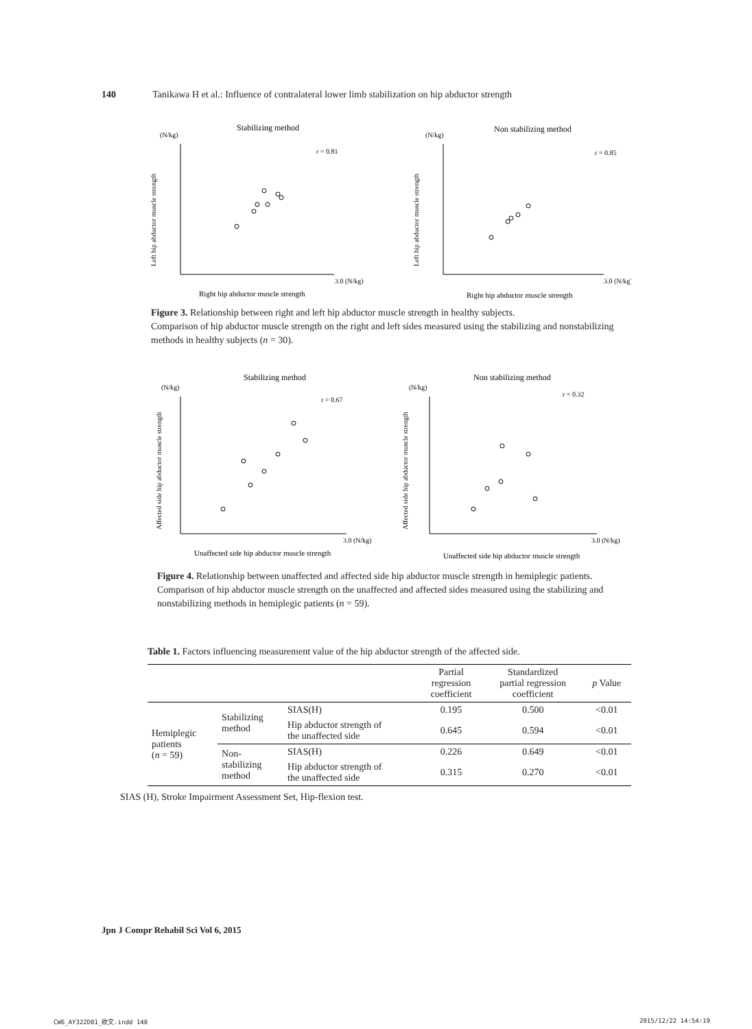140 Tanikawa H et al.: Influence of contralateral lower limb stabilization on hip abductor strength
Stabilizing method
(N/kg)
r = 0.81
3.0 (N/kg)
Right hip abductor muscle strength
Left hip abductor muscle strength
Non stabilizing method
(N/kg)
r = 0.85
3.0 (N/kg)
Right hip abductor muscle strength
Left hip abductor muscle strength
Figure 3. Relationship between right and left hip abductor muscle strength in healthy subjects.
Comparison of hip abductor muscle strength on the right and left sides measured using the stabilizing and nonstabilizing methods in healthy subjects (n = 30).
Stabilizing method
(N/kg)
r = 0.67
3.0 (N/kg)
Unaffected side hip abductor muscle strength
Affected side hip abductor muscle strength
Non stabilizing method
(N/kg)
r = 0.32
3.0 (N/kg)
Unaffected side hip abductor muscle strength
Affected side hip abductor muscle strength
Figure 4. Relationship between unaffected and affected side hip abductor muscle strength in hemiplegic patients.
Comparison of hip abductor muscle strength on the unaffected and affected sides measured using the stabilizing and nonstabilizing methods in hemiplegic patients (n = 59).
Table 1. Factors influencing measurement value of the hip abductor strength of the affected side.
| | | | Partial regression coefficient | Standardized partial regression coefficient | p Value |
| --- | --- | --- | --- | --- | --- |
| Hemiplegic patients ( n = 59) | Stabilizing method | SIAS(H) | 0.195 | 0.500 | <0.01 |
| | | Hip abductor strength of the unaffected side | 0.645 | 0.594 | <0.01 |
| | Non- stabilizing method | SIAS(H) | 0.226 | 0.649 | <0.01 |
| | | Hip abductor strength of the unaffected side | 0.315 | 0.270 | <0.01 |
SIAS (H), Stroke Impairment Assessment Set, Hip-flexion test.
Jpn J Compr Rehabil Sci Vol 6, 2015
CW6_AY322D01_欧文.indd 140 2015/12/22 14:54:19